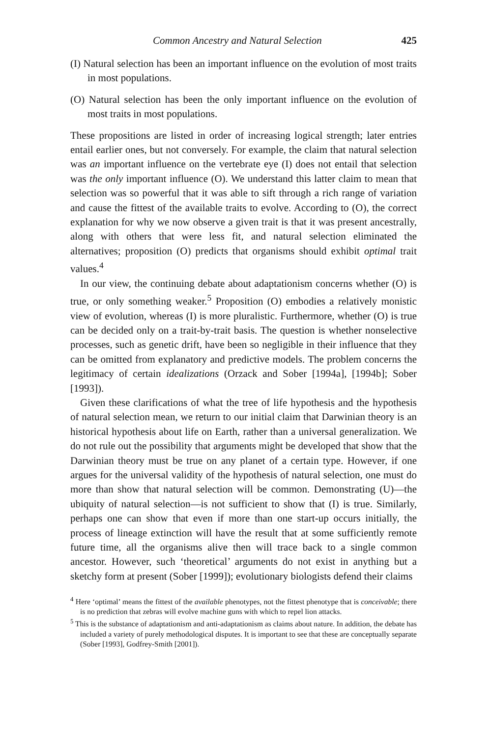Common Ancestry and Natural Selection 425
(I) Natural selection has been an important influence on the evolution of most traits in most populations.
(O) Natural selection has been the only important influence on the evolution of most traits in most populations.
These propositions are listed in order of increasing logical strength; later entries entail earlier ones, but not conversely. For example, the claim that natural selection was an important influence on the vertebrate eye (I) does not entail that selection was the only important influence (O). We understand this latter claim to mean that selection was so powerful that it was able to sift through a rich range of variation and cause the fittest of the available traits to evolve. According to (O), the correct explanation for why we now observe a given trait is that it was present ancestrally, along with others that were less fit, and natural selection eliminated the alternatives; proposition (O) predicts that organisms should exhibit optimal trait values.<sup>4</sup>
In our view, the continuing debate about adaptationism concerns whether (O) is true, or only something weaker.<sup>5</sup> Proposition (O) embodies a relatively monistic view of evolution, whereas (I) is more pluralistic. Furthermore, whether (O) is true can be decided only on a trait-by-trait basis. The question is whether nonselective processes, such as genetic drift, have been so negligible in their influence that they can be omitted from explanatory and predictive models. The problem concerns the legitimacy of certain idealizations (Orzack and Sober [1994a], [1994b]; Sober [1993]).
Given these clarifications of what the tree of life hypothesis and the hypothesis of natural selection mean, we return to our initial claim that Darwinian theory is an historical hypothesis about life on Earth, rather than a universal generalization. We do not rule out the possibility that arguments might be developed that show that the Darwinian theory must be true on any planet of a certain type. However, if one argues for the universal validity of the hypothesis of natural selection, one must do more than show that natural selection will be common. Demonstrating (U)—the ubiquity of natural selection—is not sufficient to show that (I) is true. Similarly, perhaps one can show that even if more than one start-up occurs initially, the process of lineage extinction will have the result that at some sufficiently remote future time, all the organisms alive then will trace back to a single common ancestor. However, such ‘theoretical’ arguments do not exist in anything but a sketchy form at present (Sober [1999]); evolutionary biologists defend their claims
<sup>4</sup> Here ‘optimal’ means the fittest of the available phenotypes, not the fittest phenotype that is conceivable; there is no prediction that zebras will evolve machine guns with which to repel lion attacks.
<sup>5</sup> This is the substance of adaptationism and anti-adaptationism as claims about nature. In addition, the debate has included a variety of purely methodological disputes. It is important to see that these are conceptually separate (Sober [1993], Godfrey-Smith [2001]).